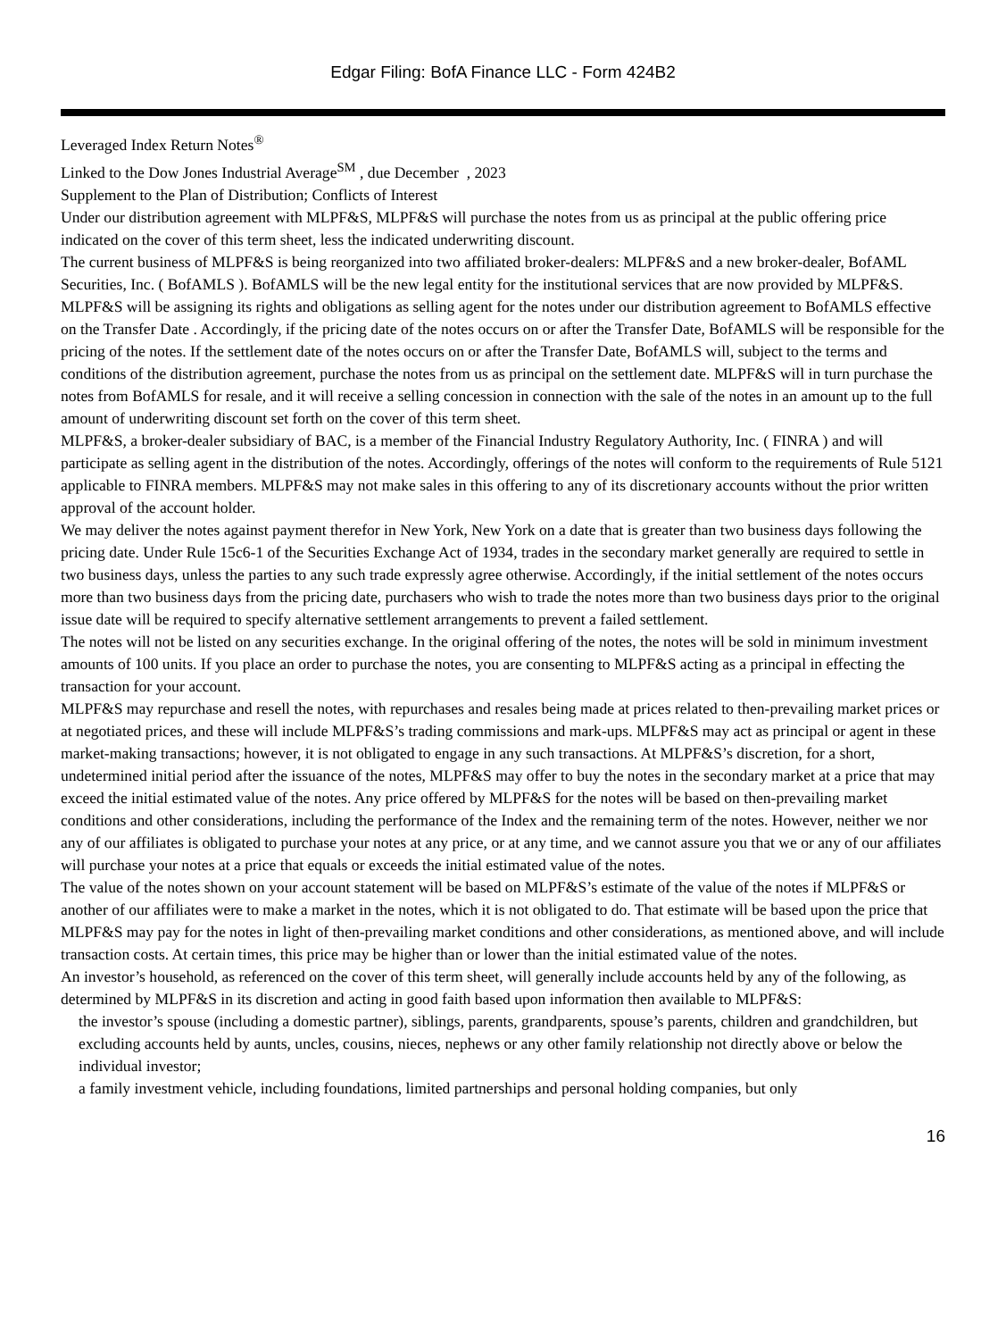Edgar Filing: BofA Finance LLC - Form 424B2
Leveraged Index Return Notes<sup>®</sup>
Linked to the Dow Jones Industrial Average<sup>SM</sup> , due December , 2023
Supplement to the Plan of Distribution; Conflicts of Interest
Under our distribution agreement with MLPF&S, MLPF&S will purchase the notes from us as principal at the public offering price indicated on the cover of this term sheet, less the indicated underwriting discount.
The current business of MLPF&S is being reorganized into two affiliated broker-dealers: MLPF&S and a new broker-dealer, BofAML Securities, Inc. ( BofAMLS ). BofAMLS will be the new legal entity for the institutional services that are now provided by MLPF&S. MLPF&S will be assigning its rights and obligations as selling agent for the notes under our distribution agreement to BofAMLS effective on the Transfer Date . Accordingly, if the pricing date of the notes occurs on or after the Transfer Date, BofAMLS will be responsible for the pricing of the notes. If the settlement date of the notes occurs on or after the Transfer Date, BofAMLS will, subject to the terms and conditions of the distribution agreement, purchase the notes from us as principal on the settlement date. MLPF&S will in turn purchase the notes from BofAMLS for resale, and it will receive a selling concession in connection with the sale of the notes in an amount up to the full amount of underwriting discount set forth on the cover of this term sheet.
MLPF&S, a broker-dealer subsidiary of BAC, is a member of the Financial Industry Regulatory Authority, Inc. ( FINRA ) and will participate as selling agent in the distribution of the notes. Accordingly, offerings of the notes will conform to the requirements of Rule 5121 applicable to FINRA members. MLPF&S may not make sales in this offering to any of its discretionary accounts without the prior written approval of the account holder.
We may deliver the notes against payment therefor in New York, New York on a date that is greater than two business days following the pricing date. Under Rule 15c6-1 of the Securities Exchange Act of 1934, trades in the secondary market generally are required to settle in two business days, unless the parties to any such trade expressly agree otherwise. Accordingly, if the initial settlement of the notes occurs more than two business days from the pricing date, purchasers who wish to trade the notes more than two business days prior to the original issue date will be required to specify alternative settlement arrangements to prevent a failed settlement.
The notes will not be listed on any securities exchange. In the original offering of the notes, the notes will be sold in minimum investment amounts of 100 units. If you place an order to purchase the notes, you are consenting to MLPF&S acting as a principal in effecting the transaction for your account.
MLPF&S may repurchase and resell the notes, with repurchases and resales being made at prices related to then-prevailing market prices or at negotiated prices, and these will include MLPF&S’s trading commissions and mark-ups. MLPF&S may act as principal or agent in these market-making transactions; however, it is not obligated to engage in any such transactions. At MLPF&S’s discretion, for a short, undetermined initial period after the issuance of the notes, MLPF&S may offer to buy the notes in the secondary market at a price that may exceed the initial estimated value of the notes. Any price offered by MLPF&S for the notes will be based on then-prevailing market conditions and other considerations, including the performance of the Index and the remaining term of the notes. However, neither we nor any of our affiliates is obligated to purchase your notes at any price, or at any time, and we cannot assure you that we or any of our affiliates will purchase your notes at a price that equals or exceeds the initial estimated value of the notes.
The value of the notes shown on your account statement will be based on MLPF&S’s estimate of the value of the notes if MLPF&S or another of our affiliates were to make a market in the notes, which it is not obligated to do. That estimate will be based upon the price that MLPF&S may pay for the notes in light of then-prevailing market conditions and other considerations, as mentioned above, and will include transaction costs. At certain times, this price may be higher than or lower than the initial estimated value of the notes.
An investor’s household, as referenced on the cover of this term sheet, will generally include accounts held by any of the following, as determined by MLPF&S in its discretion and acting in good faith based upon information then available to MLPF&S:
the investor’s spouse (including a domestic partner), siblings, parents, grandparents, spouse’s parents, children and grandchildren, but excluding accounts held by aunts, uncles, cousins, nieces, nephews or any other family relationship not directly above or below the individual investor;
a family investment vehicle, including foundations, limited partnerships and personal holding companies, but only
16